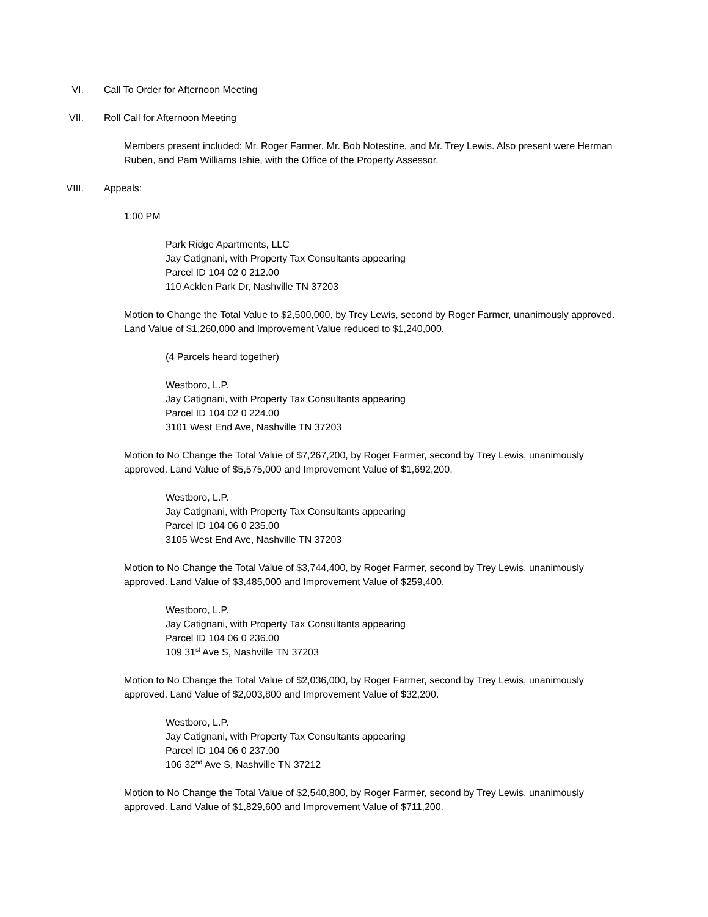VI. Call To Order for Afternoon Meeting
VII. Roll Call for Afternoon Meeting
Members present included: Mr. Roger Farmer, Mr. Bob Notestine, and Mr. Trey Lewis. Also present were Herman Ruben, and Pam Williams Ishie, with the Office of the Property Assessor.
VIII. Appeals:
1:00 PM
Park Ridge Apartments, LLC
Jay Catignani, with Property Tax Consultants appearing
Parcel ID 104 02 0 212.00
110 Acklen Park Dr, Nashville TN 37203
Motion to Change the Total Value to $2,500,000, by Trey Lewis, second by Roger Farmer, unanimously approved. Land Value of $1,260,000 and Improvement Value reduced to $1,240,000.
(4 Parcels heard together)
Westboro, L.P.
Jay Catignani, with Property Tax Consultants appearing
Parcel ID 104 02 0 224.00
3101 West End Ave, Nashville TN 37203
Motion to No Change the Total Value of $7,267,200, by Roger Farmer, second by Trey Lewis, unanimously approved. Land Value of $5,575,000 and Improvement Value of $1,692,200.
Westboro, L.P.
Jay Catignani, with Property Tax Consultants appearing
Parcel ID 104 06 0 235.00
3105 West End Ave, Nashville TN 37203
Motion to No Change the Total Value of $3,744,400, by Roger Farmer, second by Trey Lewis, unanimously approved. Land Value of $3,485,000 and Improvement Value of $259,400.
Westboro, L.P.
Jay Catignani, with Property Tax Consultants appearing
Parcel ID 104 06 0 236.00
109 31<sup>st</sup> Ave S, Nashville TN 37203
Motion to No Change the Total Value of $2,036,000, by Roger Farmer, second by Trey Lewis, unanimously approved. Land Value of $2,003,800 and Improvement Value of $32,200.
Westboro, L.P.
Jay Catignani, with Property Tax Consultants appearing
Parcel ID 104 06 0 237.00
106 32<sup>nd</sup> Ave S, Nashville TN 37212
Motion to No Change the Total Value of $2,540,800, by Roger Farmer, second by Trey Lewis, unanimously approved. Land Value of $1,829,600 and Improvement Value of $711,200.